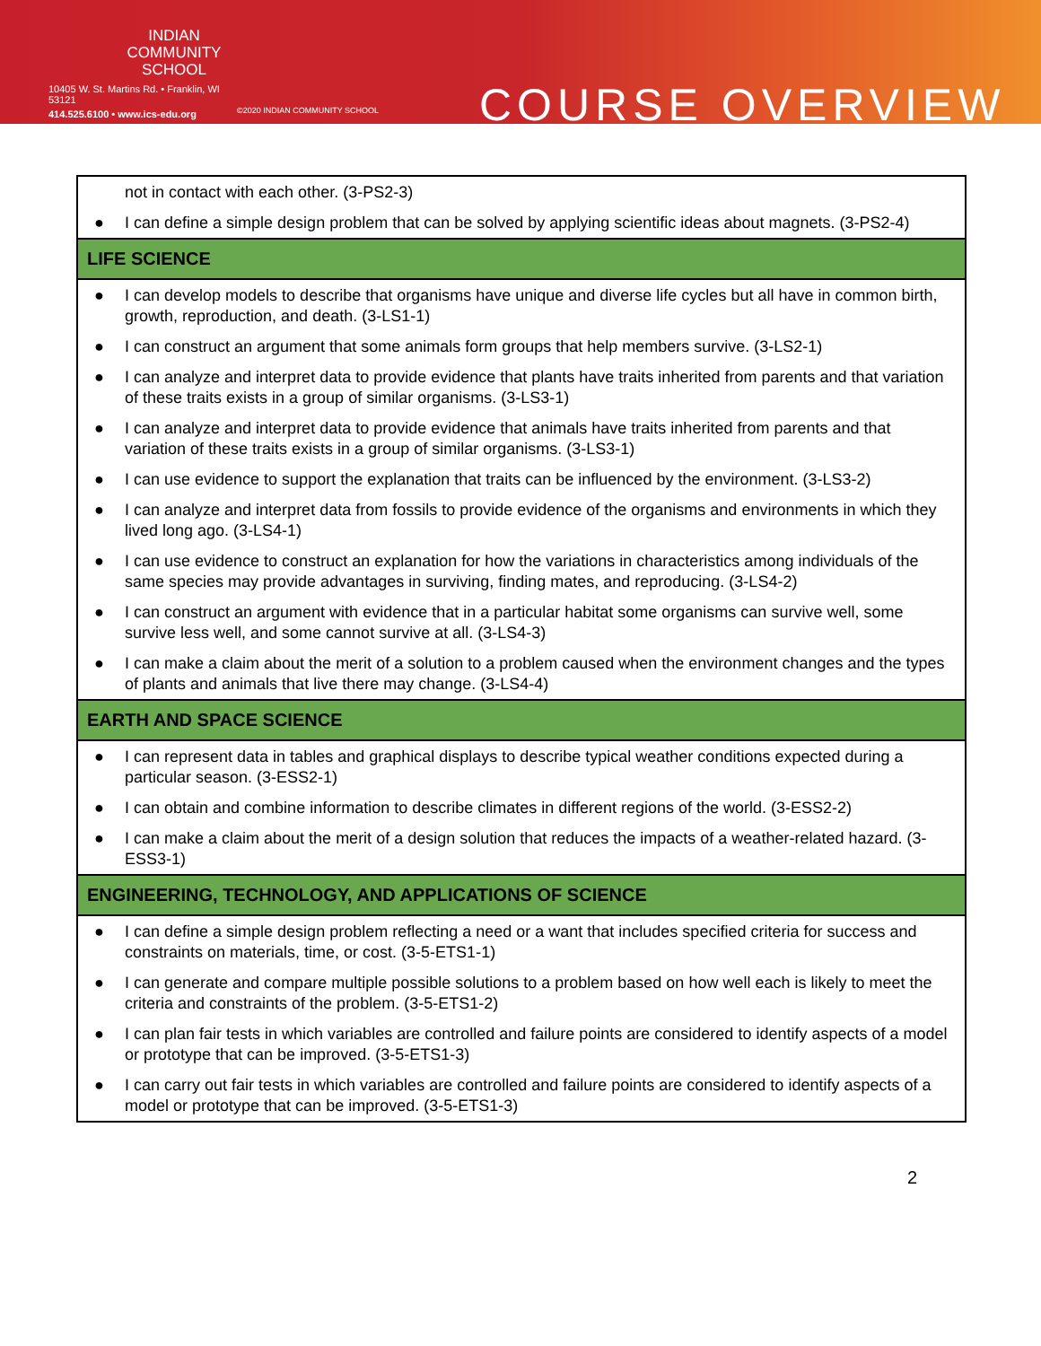INDIAN
COMMUNITY
SCHOOL
10405 W. St. Martins Rd. • Franklin, WI 53121
414.525.6100 • www.ics-edu.org
©2020 INDIAN COMMUNITY SCHOOL
COURSE OVERVIEW
| not in contact with each other. (3-PS2-3) |
| ● I can define a simple design problem that can be solved by applying scientific ideas about magnets. (3-PS2-4) |
| LIFE SCIENCE |
| ● I can develop models to describe that organisms have unique and diverse life cycles but all have in common birth, growth, reproduction, and death. (3-LS1-1) |
| ● I can construct an argument that some animals form groups that help members survive. (3-LS2-1) |
| ● I can analyze and interpret data to provide evidence that plants have traits inherited from parents and that variation of these traits exists in a group of similar organisms. (3-LS3-1) |
| ● I can analyze and interpret data to provide evidence that animals have traits inherited from parents and that variation of these traits exists in a group of similar organisms. (3-LS3-1) |
| ● I can use evidence to support the explanation that traits can be influenced by the environment. (3-LS3-2) |
| ● I can analyze and interpret data from fossils to provide evidence of the organisms and environments in which they lived long ago. (3-LS4-1) |
| ● I can use evidence to construct an explanation for how the variations in characteristics among individuals of the same species may provide advantages in surviving, finding mates, and reproducing. (3-LS4-2) |
| ● I can construct an argument with evidence that in a particular habitat some organisms can survive well, some survive less well, and some cannot survive at all. (3-LS4-3) |
| ● I can make a claim about the merit of a solution to a problem caused when the environment changes and the types of plants and animals that live there may change. (3-LS4-4) |
| EARTH AND SPACE SCIENCE |
| ● I can represent data in tables and graphical displays to describe typical weather conditions expected during a particular season. (3-ESS2-1) |
| ● I can obtain and combine information to describe climates in different regions of the world. (3-ESS2-2) |
| ● I can make a claim about the merit of a design solution that reduces the impacts of a weather-related hazard. (3-ESS3-1) |
| ENGINEERING, TECHNOLOGY, AND APPLICATIONS OF SCIENCE |
| ● I can define a simple design problem reflecting a need or a want that includes specified criteria for success and constraints on materials, time, or cost. (3-5-ETS1-1) |
| ● I can generate and compare multiple possible solutions to a problem based on how well each is likely to meet the criteria and constraints of the problem. (3-5-ETS1-2) |
| ● I can plan fair tests in which variables are controlled and failure points are considered to identify aspects of a model or prototype that can be improved. (3-5-ETS1-3) |
| ● I can carry out fair tests in which variables are controlled and failure points are considered to identify aspects of a model or prototype that can be improved. (3-5-ETS1-3) |
2